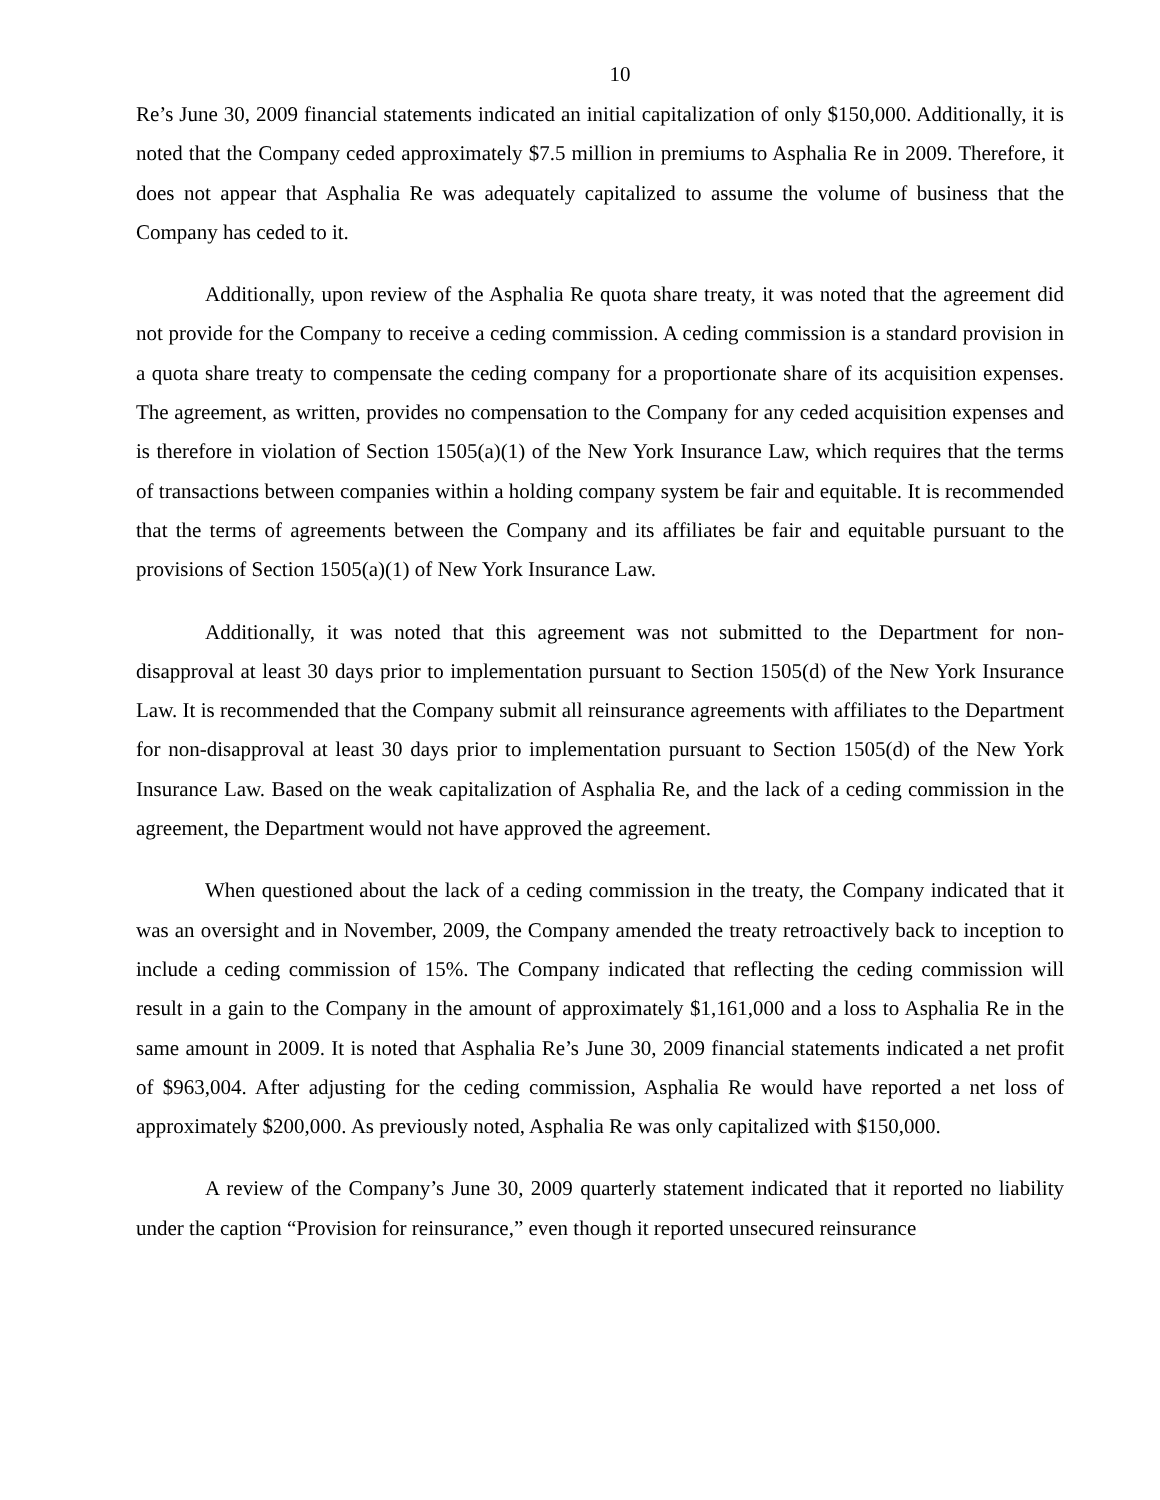10
Re’s June 30, 2009 financial statements indicated an initial capitalization of only $150,000. Additionally, it is noted that the Company ceded approximately $7.5 million in premiums to Asphalia Re in 2009. Therefore, it does not appear that Asphalia Re was adequately capitalized to assume the volume of business that the Company has ceded to it.
Additionally, upon review of the Asphalia Re quota share treaty, it was noted that the agreement did not provide for the Company to receive a ceding commission. A ceding commission is a standard provision in a quota share treaty to compensate the ceding company for a proportionate share of its acquisition expenses. The agreement, as written, provides no compensation to the Company for any ceded acquisition expenses and is therefore in violation of Section 1505(a)(1) of the New York Insurance Law, which requires that the terms of transactions between companies within a holding company system be fair and equitable. It is recommended that the terms of agreements between the Company and its affiliates be fair and equitable pursuant to the provisions of Section 1505(a)(1) of New York Insurance Law.
Additionally, it was noted that this agreement was not submitted to the Department for non-disapproval at least 30 days prior to implementation pursuant to Section 1505(d) of the New York Insurance Law. It is recommended that the Company submit all reinsurance agreements with affiliates to the Department for non-disapproval at least 30 days prior to implementation pursuant to Section 1505(d) of the New York Insurance Law. Based on the weak capitalization of Asphalia Re, and the lack of a ceding commission in the agreement, the Department would not have approved the agreement.
When questioned about the lack of a ceding commission in the treaty, the Company indicated that it was an oversight and in November, 2009, the Company amended the treaty retroactively back to inception to include a ceding commission of 15%. The Company indicated that reflecting the ceding commission will result in a gain to the Company in the amount of approximately $1,161,000 and a loss to Asphalia Re in the same amount in 2009. It is noted that Asphalia Re’s June 30, 2009 financial statements indicated a net profit of $963,004. After adjusting for the ceding commission, Asphalia Re would have reported a net loss of approximately $200,000. As previously noted, Asphalia Re was only capitalized with $150,000.
A review of the Company’s June 30, 2009 quarterly statement indicated that it reported no liability under the caption “Provision for reinsurance,” even though it reported unsecured reinsurance